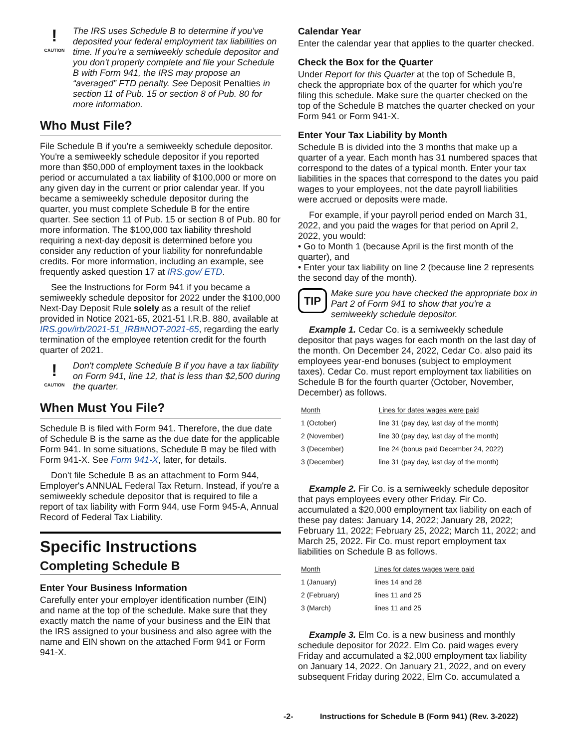!
CAUTION
The IRS uses Schedule B to determine if you've deposited your federal employment tax liabilities on time. If you're a semiweekly schedule depositor and you don't properly complete and file your Schedule B with Form 941, the IRS may propose an “averaged” FTD penalty. See Deposit Penalties in section 11 of Pub. 15 or section 8 of Pub. 80 for more information.
Who Must File?
File Schedule B if you're a semiweekly schedule depositor. You're a semiweekly schedule depositor if you reported more than $50,000 of employment taxes in the lookback period or accumulated a tax liability of $100,000 or more on any given day in the current or prior calendar year. If you became a semiweekly schedule depositor during the quarter, you must complete Schedule B for the entire quarter. See section 11 of Pub. 15 or section 8 of Pub. 80 for more information. The $100,000 tax liability threshold requiring a next-day deposit is determined before you consider any reduction of your liability for nonrefundable credits. For more information, including an example, see frequently asked question 17 at IRS.gov/ ETD.
See the Instructions for Form 941 if you became a semiweekly schedule depositor for 2022 under the $100,000 Next-Day Deposit Rule solely as a result of the relief provided in Notice 2021-65, 2021-51 I.R.B. 880, available at IRS.gov/irb/2021-51_IRB#NOT-2021-65, regarding the early termination of the employee retention credit for the fourth quarter of 2021.
!
CAUTION
Don't complete Schedule B if you have a tax liability on Form 941, line 12, that is less than $2,500 during the quarter.
When Must You File?
Schedule B is filed with Form 941. Therefore, the due date of Schedule B is the same as the due date for the applicable Form 941. In some situations, Schedule B may be filed with Form 941-X. See Form 941-X, later, for details.
Don't file Schedule B as an attachment to Form 944, Employer's ANNUAL Federal Tax Return. Instead, if you're a semiweekly schedule depositor that is required to file a report of tax liability with Form 944, use Form 945-A, Annual Record of Federal Tax Liability.
Specific Instructions
Completing Schedule B
Enter Your Business Information
Carefully enter your employer identification number (EIN) and name at the top of the schedule. Make sure that they exactly match the name of your business and the EIN that the IRS assigned to your business and also agree with the name and EIN shown on the attached Form 941 or Form 941-X.
Calendar Year
Enter the calendar year that applies to the quarter checked.
Check the Box for the Quarter
Under Report for this Quarter at the top of Schedule B, check the appropriate box of the quarter for which you're filing this schedule. Make sure the quarter checked on the top of the Schedule B matches the quarter checked on your Form 941 or Form 941-X.
Enter Your Tax Liability by Month
Schedule B is divided into the 3 months that make up a quarter of a year. Each month has 31 numbered spaces that correspond to the dates of a typical month. Enter your tax liabilities in the spaces that correspond to the dates you paid wages to your employees, not the date payroll liabilities were accrued or deposits were made.
For example, if your payroll period ended on March 31, 2022, and you paid the wages for that period on April 2, 2022, you would:
• Go to Month 1 (because April is the first month of the quarter), and
• Enter your tax liability on line 2 (because line 2 represents the second day of the month).
TIP
Make sure you have checked the appropriate box in Part 2 of Form 941 to show that you're a semiweekly schedule depositor.
Example 1. Cedar Co. is a semiweekly schedule depositor that pays wages for each month on the last day of the month. On December 24, 2022, Cedar Co. also paid its employees year-end bonuses (subject to employment taxes). Cedar Co. must report employment tax liabilities on Schedule B for the fourth quarter (October, November, December) as follows.
| Month | Lines for dates wages were paid |
| --- | --- |
| 1 (October) | line 31 (pay day, last day of the month) |
| 2 (November) | line 30 (pay day, last day of the month) |
| 3 (December) | line 24 (bonus paid December 24, 2022) |
| 3 (December) | line 31 (pay day, last day of the month) |
Example 2. Fir Co. is a semiweekly schedule depositor that pays employees every other Friday. Fir Co. accumulated a $20,000 employment tax liability on each of these pay dates: January 14, 2022; January 28, 2022; February 11, 2022; February 25, 2022; March 11, 2022; and March 25, 2022. Fir Co. must report employment tax liabilities on Schedule B as follows.
| Month | Lines for dates wages were paid |
| --- | --- |
| 1 (January) | lines 14 and 28 |
| 2 (February) | lines 11 and 25 |
| 3 (March) | lines 11 and 25 |
Example 3. Elm Co. is a new business and monthly schedule depositor for 2022. Elm Co. paid wages every Friday and accumulated a $2,000 employment tax liability on January 14, 2022. On January 21, 2022, and on every subsequent Friday during 2022, Elm Co. accumulated a
-2- Instructions for Schedule B (Form 941) (Rev. 3-2022)